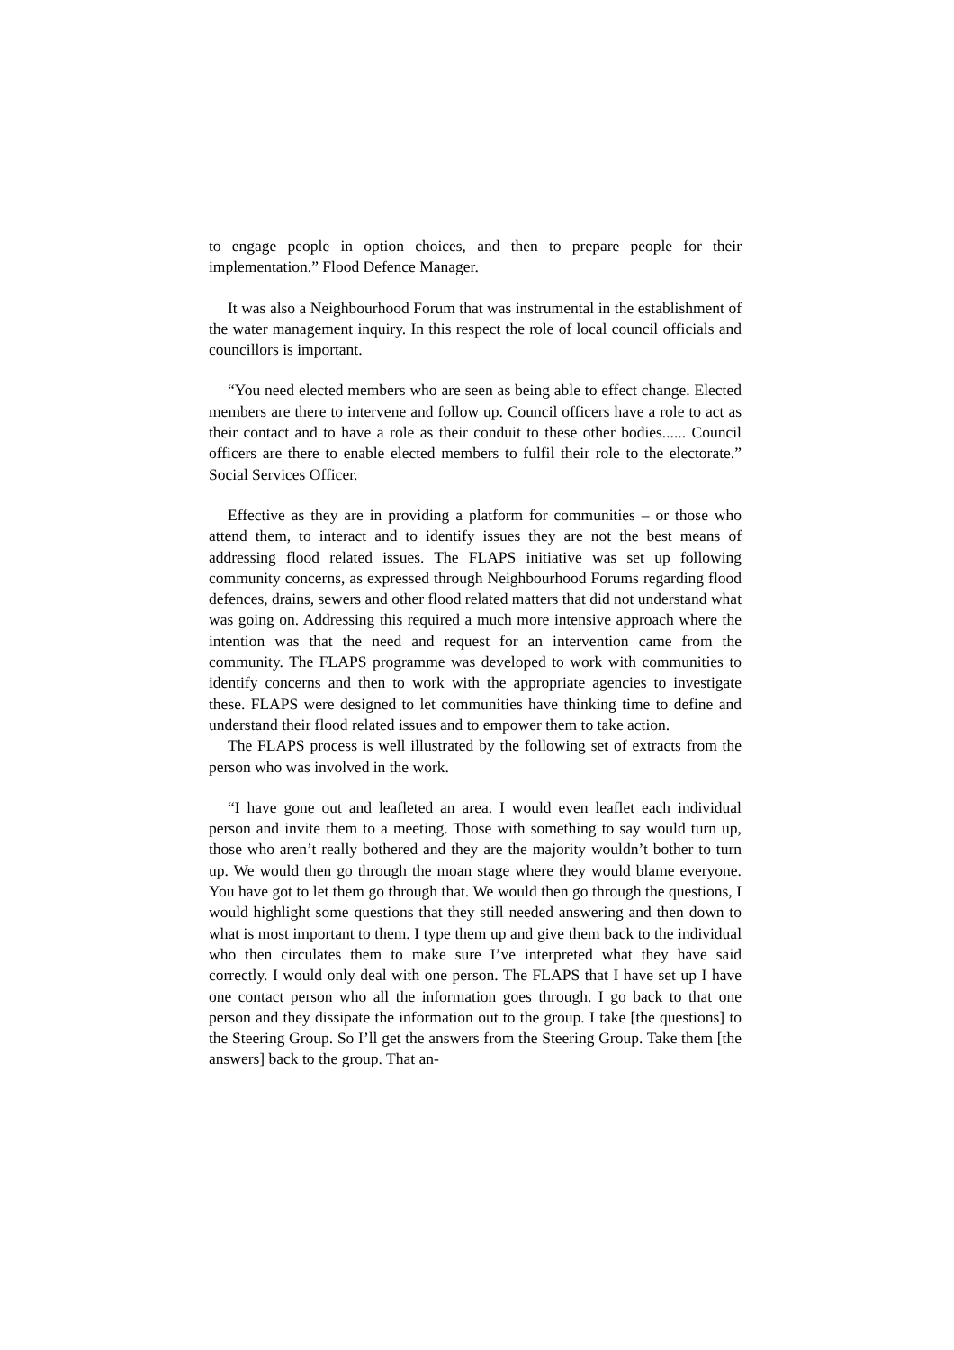to engage people in option choices, and then to prepare people for their implementation.” Flood Defence Manager.
It was also a Neighbourhood Forum that was instrumental in the establishment of the water management inquiry. In this respect the role of local council officials and councillors is important.
“You need elected members who are seen as being able to effect change. Elected members are there to intervene and follow up. Council officers have a role to act as their contact and to have a role as their conduit to these other bodies...... Council officers are there to enable elected members to fulfil their role to the electorate.” Social Services Officer.
Effective as they are in providing a platform for communities – or those who attend them, to interact and to identify issues they are not the best means of addressing flood related issues. The FLAPS initiative was set up following community concerns, as expressed through Neighbourhood Forums regarding flood defences, drains, sewers and other flood related matters that did not understand what was going on. Addressing this required a much more intensive approach where the intention was that the need and request for an intervention came from the community. The FLAPS programme was developed to work with communities to identify concerns and then to work with the appropriate agencies to investigate these. FLAPS were designed to let communities have thinking time to define and understand their flood related issues and to empower them to take action.
The FLAPS process is well illustrated by the following set of extracts from the person who was involved in the work.
“I have gone out and leafleted an area. I would even leaflet each individual person and invite them to a meeting. Those with something to say would turn up, those who aren’t really bothered and they are the majority wouldn’t bother to turn up. We would then go through the moan stage where they would blame everyone. You have got to let them go through that. We would then go through the questions, I would highlight some questions that they still needed answering and then down to what is most important to them. I type them up and give them back to the individual who then circulates them to make sure I’ve interpreted what they have said correctly. I would only deal with one person. The FLAPS that I have set up I have one contact person who all the information goes through. I go back to that one person and they dissipate the information out to the group. I take [the questions] to the Steering Group. So I’ll get the answers from the Steering Group. Take them [the answers] back to the group. That an-